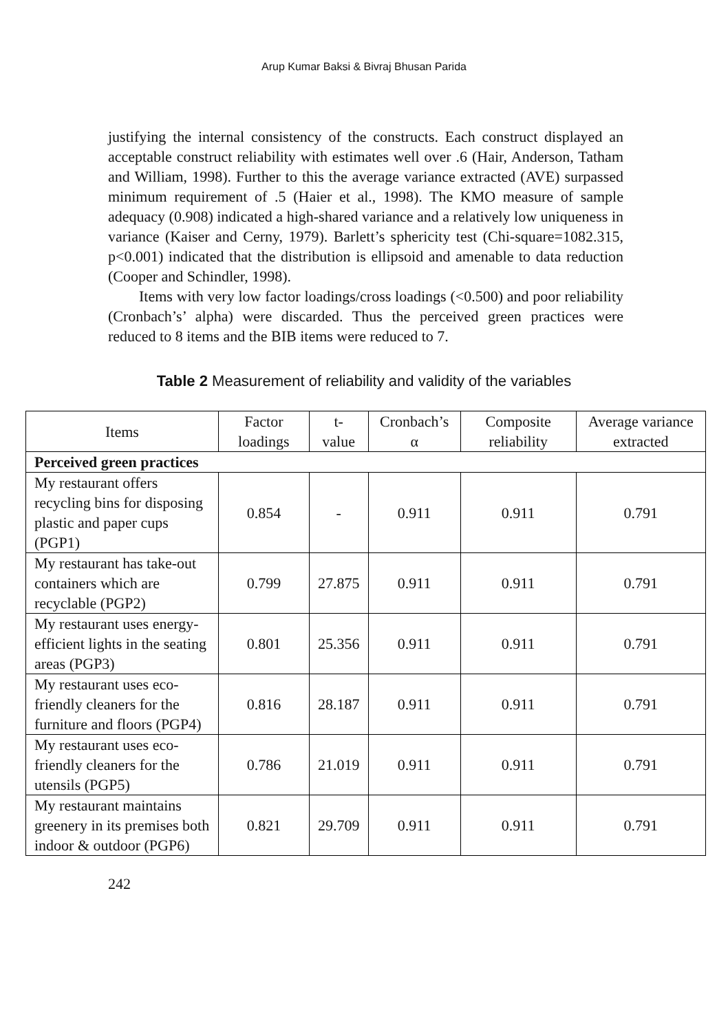Arup Kumar Baksi & Bivraj Bhusan Parida
justifying the internal consistency of the constructs. Each construct displayed an acceptable construct reliability with estimates well over .6 (Hair, Anderson, Tatham and William, 1998). Further to this the average variance extracted (AVE) surpassed minimum requirement of .5 (Haier et al., 1998). The KMO measure of sample adequacy (0.908) indicated a high-shared variance and a relatively low uniqueness in variance (Kaiser and Cerny, 1979). Barlett’s sphericity test (Chi-square=1082.315, p<0.001) indicated that the distribution is ellipsoid and amenable to data reduction (Cooper and Schindler, 1998).
Items with very low factor loadings/cross loadings (<0.500) and poor reliability (Cronbach’s’ alpha) were discarded. Thus the perceived green practices were reduced to 8 items and the BIB items were reduced to 7.
Table 2 Measurement of reliability and validity of the variables
| Items | Factor loadings | t-value | Cronbach’s α | Composite reliability | Average variance extracted |
| --- | --- | --- | --- | --- | --- |
| Perceived green practices | | | | | |
| My restaurant offers recycling bins for disposing plastic and paper cups (PGP1) | 0.854 | - | 0.911 | 0.911 | 0.791 |
| My restaurant has take-out containers which are recyclable (PGP2) | 0.799 | 27.875 | 0.911 | 0.911 | 0.791 |
| My restaurant uses energy-efficient lights in the seating areas (PGP3) | 0.801 | 25.356 | 0.911 | 0.911 | 0.791 |
| My restaurant uses eco-friendly cleaners for the furniture and floors (PGP4) | 0.816 | 28.187 | 0.911 | 0.911 | 0.791 |
| My restaurant uses eco-friendly cleaners for the utensils (PGP5) | 0.786 | 21.019 | 0.911 | 0.911 | 0.791 |
| My restaurant maintains greenery in its premises both indoor & outdoor (PGP6) | 0.821 | 29.709 | 0.911 | 0.911 | 0.791 |
242